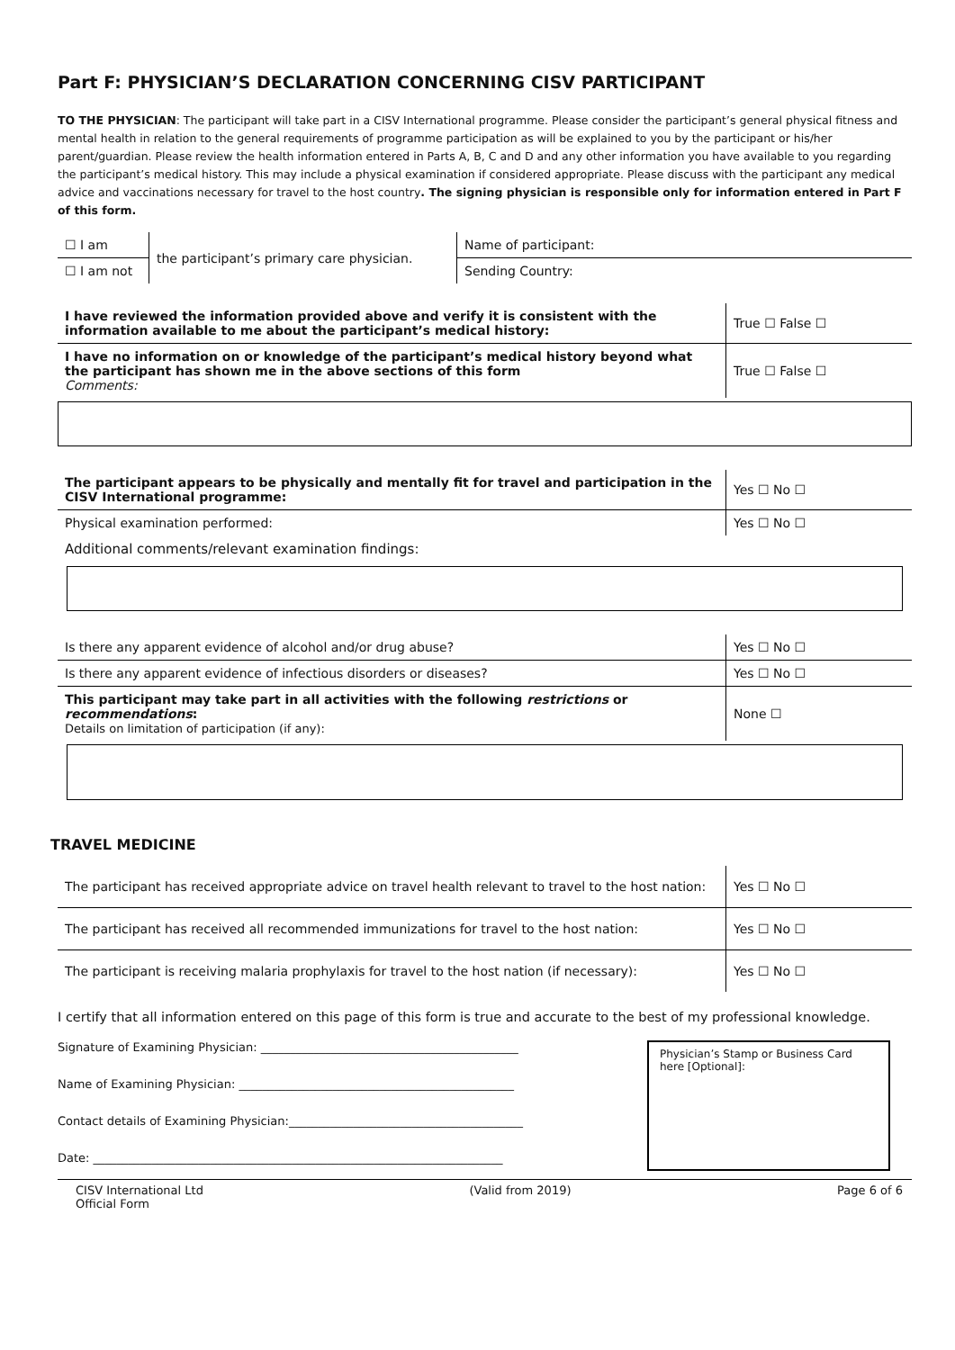Part F: PHYSICIAN’S DECLARATION CONCERNING CISV PARTICIPANT
TO THE PHYSICIAN: The participant will take part in a CISV International programme. Please consider the participant’s general physical fitness and mental health in relation to the general requirements of programme participation as will be explained to you by the participant or his/her parent/guardian. Please review the health information entered in Parts A, B, C and D and any other information you have available to you regarding the participant’s medical history. This may include a physical examination if considered appropriate. Please discuss with the participant any medical advice and vaccinations necessary for travel to the host country. The signing physician is responsible only for information entered in Part F of this form.
| ☐ I am | the participant’s primary care physician. | Name of participant: |
| ☐ I am not | | Sending Country: |
| I have reviewed the information provided above and verify it is consistent with the information available to me about the participant’s medical history: | True ☐ False ☐ |
| I have no information on or knowledge of the participant’s medical history beyond what the participant has shown me in the above sections of this form Comments: | True ☐ False ☐ |
| The participant appears to be physically and mentally fit for travel and participation in the CISV International programme: | Yes ☐ No ☐ |
| Physical examination performed: | Yes ☐ No ☐ |
| Additional comments/relevant examination findings: | |
| Is there any apparent evidence of alcohol and/or drug abuse? | Yes ☐ No ☐ |
| Is there any apparent evidence of infectious disorders or diseases? | Yes ☐ No ☐ |
| This participant may take part in all activities with the following restrictions or recommendations : Details on limitation of participation (if any): | None ☐ |
TRAVEL MEDICINE
| The participant has received appropriate advice on travel health relevant to travel to the host nation: | Yes ☐ No ☐ |
| The participant has received all recommended immunizations for travel to the host nation: | Yes ☐ No ☐ |
| The participant is receiving malaria prophylaxis for travel to the host nation (if necessary): | Yes ☐ No ☐ |
I certify that all information entered on this page of this form is true and accurate to the best of my professional knowledge.
Signature of Examining Physician: ____________________________________________
Name of Examining Physician: _______________________________________________
Contact details of Examining Physician:________________________________________
Date: ______________________________________________________________________
Physician’s Stamp or Business Card here [Optional]:
CISV International Ltd
Official Form (Valid from 2019) Page 6 of 6